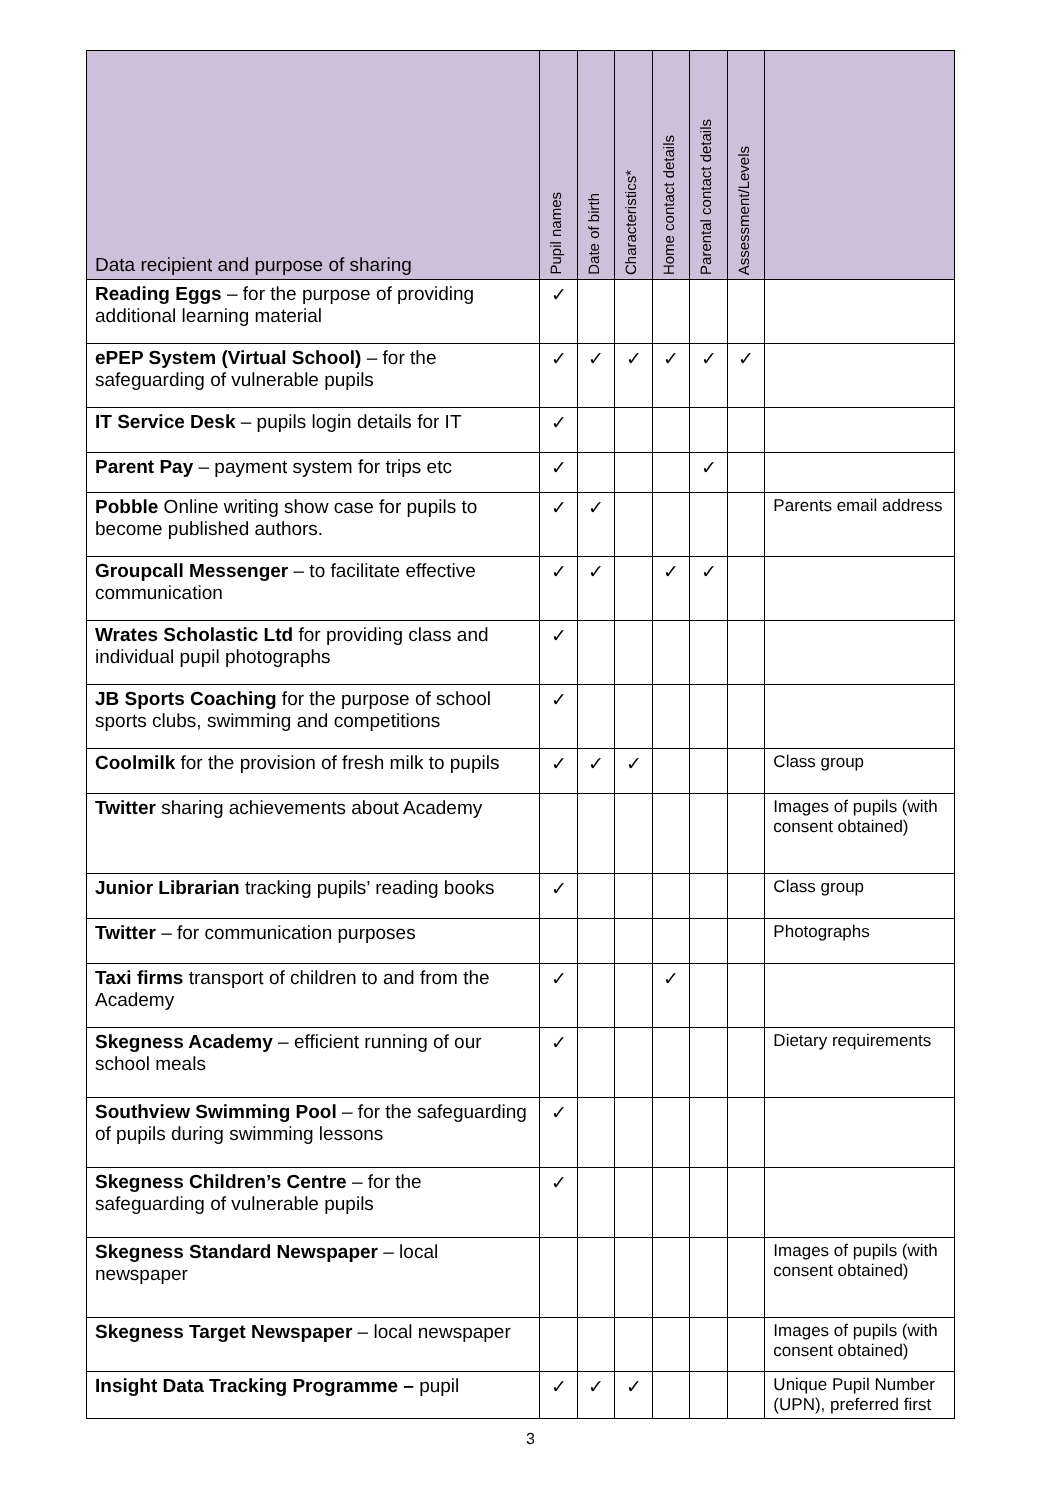| Data recipient and purpose of sharing | Pupil names | Date of birth | Characteristics* | Home contact details | Parental contact details | Assessment/Levels | |
| --- | --- | --- | --- | --- | --- | --- | --- |
| Reading Eggs – for the purpose of providing additional learning material | ✓ | | | | | | |
| ePEP System (Virtual School) – for the safeguarding of vulnerable pupils | ✓ | ✓ | ✓ | ✓ | ✓ | ✓ | |
| IT Service Desk – pupils login details for IT | ✓ | | | | | | |
| Parent Pay – payment system for trips etc | ✓ | | | | ✓ | | |
| Pobble Online writing show case for pupils to become published authors. | ✓ | ✓ | | | | | Parents email address |
| Groupcall Messenger – to facilitate effective communication | ✓ | ✓ | | ✓ | ✓ | | |
| Wrates Scholastic Ltd for providing class and individual pupil photographs | ✓ | | | | | | |
| JB Sports Coaching for the purpose of school sports clubs, swimming and competitions | ✓ | | | | | | |
| Coolmilk for the provision of fresh milk to pupils | ✓ | ✓ | ✓ | | | | Class group |
| Twitter sharing achievements about Academy | | | | | | | Images of pupils (with consent obtained) |
| Junior Librarian tracking pupils’ reading books | ✓ | | | | | | Class group |
| Twitter – for communication purposes | | | | | | | Photographs |
| Taxi firms transport of children to and from the Academy | ✓ | | | ✓ | | | |
| Skegness Academy – efficient running of our school meals | ✓ | | | | | | Dietary requirements |
| Southview Swimming Pool – for the safeguarding of pupils during swimming lessons | ✓ | | | | | | |
| Skegness Children’s Centre – for the safeguarding of vulnerable pupils | ✓ | | | | | | |
| Skegness Standard Newspaper – local newspaper | | | | | | | Images of pupils (with consent obtained) |
| Skegness Target Newspaper – local newspaper | | | | | | | Images of pupils (with consent obtained) |
| Insight Data Tracking Programme – pupil | ✓ | ✓ | ✓ | | | | Unique Pupil Number (UPN), preferred first |
3